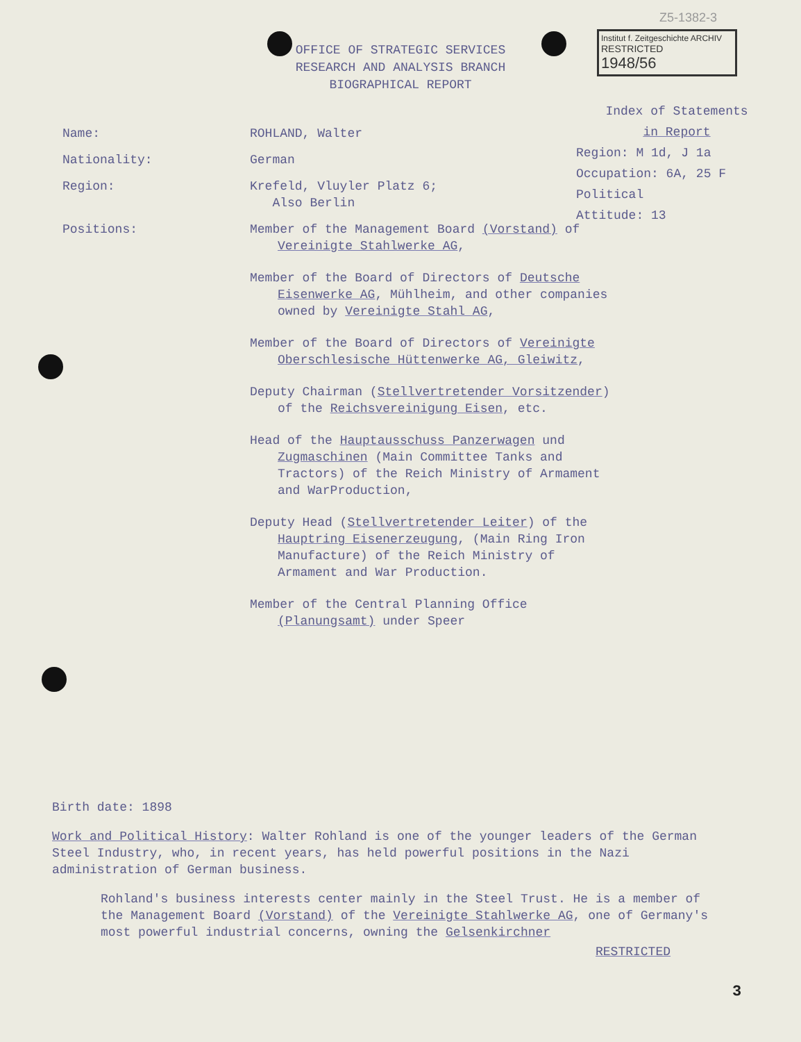Z5-1382-3
Institut f. Zeitgeschichte ARCHIV
RESTRICTED
1948/56
OFFICE OF STRATEGIC SERVICES
RESEARCH AND ANALYSIS BRANCH
BIOGRAPHICAL REPORT
Index of Statements
in Report
Region: M 1d, J 1a
Occupation: 6A, 25 F
Political
Attitude: 13
Name: ROHLAND, Walter
Nationality: German
Region: Krefeld, Vluyler Platz 6;
Also Berlin
Positions: Member of the Management Board (Vorstand) of Vereinigte Stahlwerke AG,
Member of the Board of Directors of Deutsche Eisenwerke AG, Mühlheim, and other companies owned by Vereinigte Stahl AG,
Member of the Board of Directors of Vereinigte Oberschlesische Hüttenwerke AG, Gleiwitz,
Deputy Chairman (Stellvertretender Vorsitzender) of the Reichsvereinigung Eisen, etc.
Head of the Hauptausschuss Panzerwagen und Zugmaschinen (Main Committee Tanks and Tractors) of the Reich Ministry of Armament and WarProduction,
Deputy Head (Stellvertretender Leiter) of the Hauptring Eisenerzeugung, (Main Ring Iron Manufacture) of the Reich Ministry of Armament and War Production.
Member of the Central Planning Office (Planungsamt) under Speer
Birth date: 1898
Work and Political History: Walter Rohland is one of the younger leaders of the German Steel Industry, who, in recent years, has held powerful positions in the Nazi administration of German business.
Rohland's business interests center mainly in the Steel Trust. He is a member of the Management Board (Vorstand) of the Vereinigte Stahlwerke AG, one of Germany's most powerful industrial concerns, owning the Gelsenkirchner
RESTRICTED
3